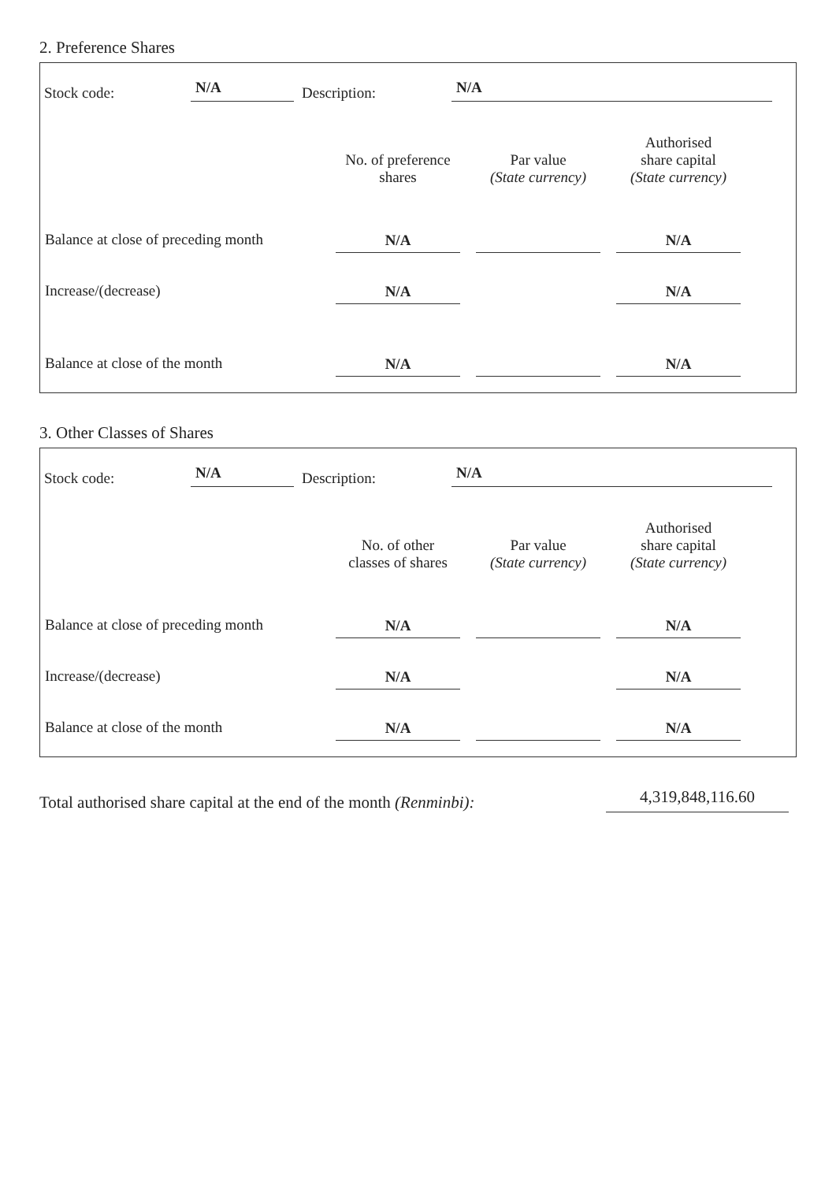2. Preference Shares
Stock code: N/A Description: N/A
| | No. of preference shares | Par value (State currency) | Authorised share capital (State currency) |
| --- | --- | --- | --- |
| Balance at close of preceding month | N/A | | N/A |
| Increase/(decrease) | N/A | | N/A |
| Balance at close of the month | N/A | | N/A |
3. Other Classes of Shares
Stock code: N/A Description: N/A
| | No. of other classes of shares | Par value (State currency) | Authorised share capital (State currency) |
| --- | --- | --- | --- |
| Balance at close of preceding month | N/A | | N/A |
| Increase/(decrease) | N/A | | N/A |
| Balance at close of the month | N/A | | N/A |
Total authorised share capital at the end of the month (Renminbi): 4,319,848,116.60